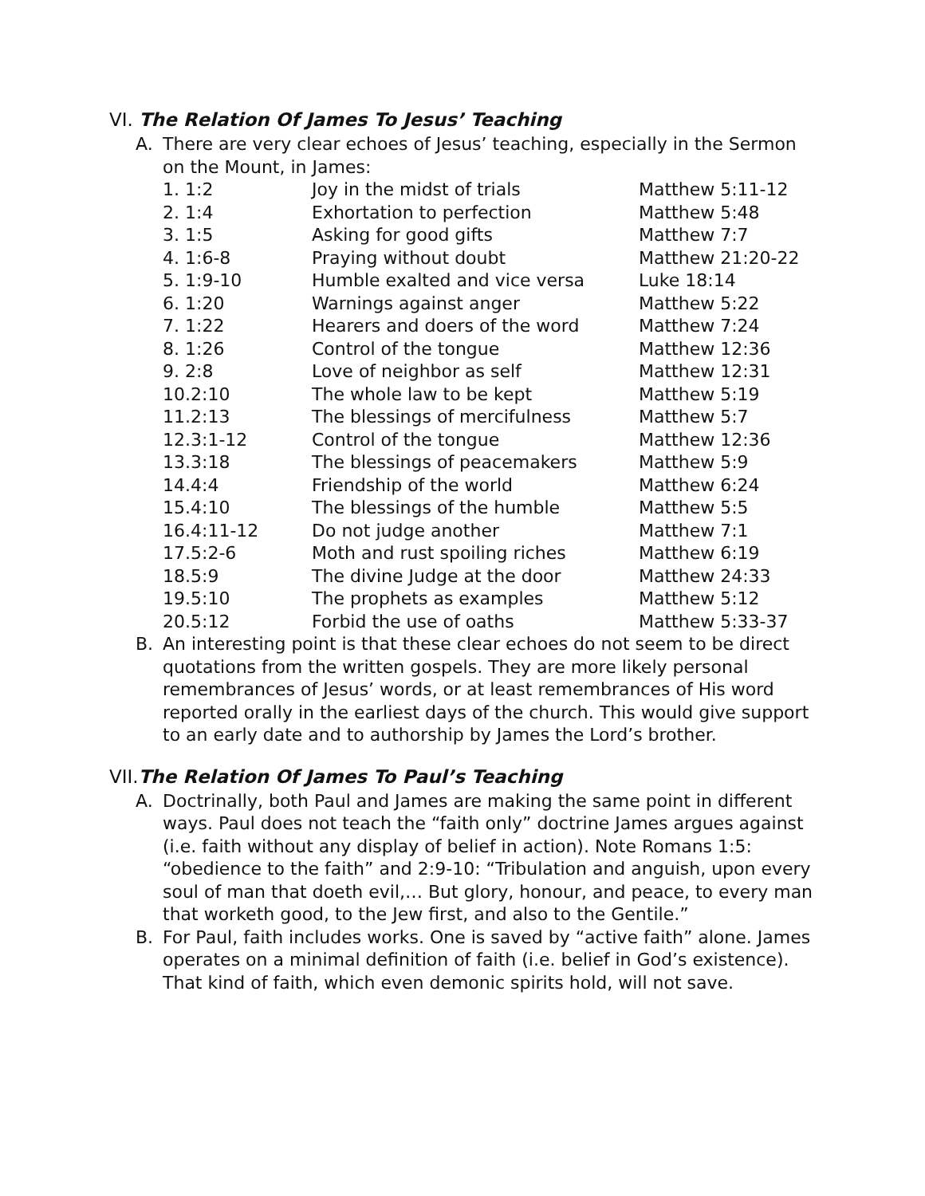VI. The Relation Of James To Jesus’ Teaching
A. There are very clear echoes of Jesus’ teaching, especially in the Sermon on the Mount, in James:
| 1. 1:2 | Joy in the midst of trials | Matthew 5:11-12 |
| 2. 1:4 | Exhortation to perfection | Matthew 5:48 |
| 3. 1:5 | Asking for good gifts | Matthew 7:7 |
| 4. 1:6-8 | Praying without doubt | Matthew 21:20-22 |
| 5. 1:9-10 | Humble exalted and vice versa | Luke 18:14 |
| 6. 1:20 | Warnings against anger | Matthew 5:22 |
| 7. 1:22 | Hearers and doers of the word | Matthew 7:24 |
| 8. 1:26 | Control of the tongue | Matthew 12:36 |
| 9. 2:8 | Love of neighbor as self | Matthew 12:31 |
| 10.2:10 | The whole law to be kept | Matthew 5:19 |
| 11.2:13 | The blessings of mercifulness | Matthew 5:7 |
| 12.3:1-12 | Control of the tongue | Matthew 12:36 |
| 13.3:18 | The blessings of peacemakers | Matthew 5:9 |
| 14.4:4 | Friendship of the world | Matthew 6:24 |
| 15.4:10 | The blessings of the humble | Matthew 5:5 |
| 16.4:11-12 | Do not judge another | Matthew 7:1 |
| 17.5:2-6 | Moth and rust spoiling riches | Matthew 6:19 |
| 18.5:9 | The divine Judge at the door | Matthew 24:33 |
| 19.5:10 | The prophets as examples | Matthew 5:12 |
| 20.5:12 | Forbid the use of oaths | Matthew 5:33-37 |
B. An interesting point is that these clear echoes do not seem to be direct quotations from the written gospels. They are more likely personal remembrances of Jesus’ words, or at least remembrances of His word reported orally in the earliest days of the church. This would give support to an early date and to authorship by James the Lord’s brother.
VII.The Relation Of James To Paul’s Teaching
A. Doctrinally, both Paul and James are making the same point in different ways. Paul does not teach the “faith only” doctrine James argues against (i.e. faith without any display of belief in action). Note Romans 1:5: “obedience to the faith” and 2:9-10: “Tribulation and anguish, upon every soul of man that doeth evil,… But glory, honour, and peace, to every man that worketh good, to the Jew first, and also to the Gentile.”
B. For Paul, faith includes works. One is saved by “active faith” alone. James operates on a minimal definition of faith (i.e. belief in God’s existence). That kind of faith, which even demonic spirits hold, will not save.